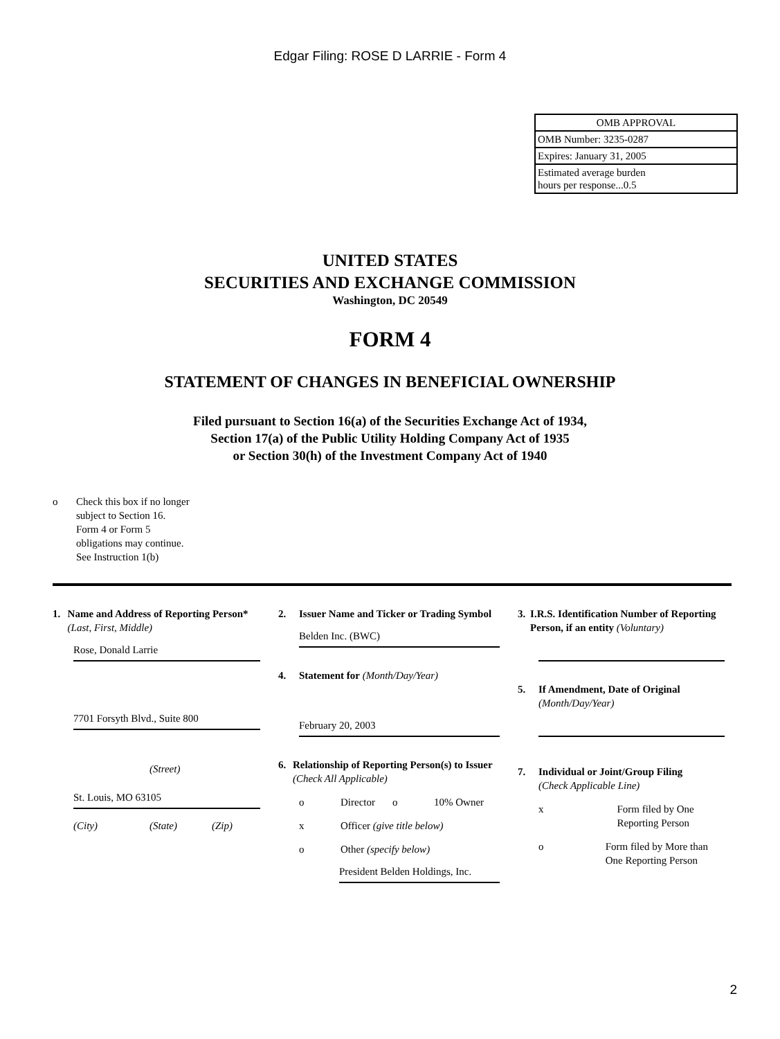Edgar Filing: ROSE D LARRIE - Form 4
| OMB APPROVAL |
| OMB Number: 3235-0287 |
| Expires: January 31, 2005 |
| Estimated average burden hours per response...0.5 |
UNITED STATES
SECURITIES AND EXCHANGE COMMISSION
Washington, DC 20549
FORM 4
STATEMENT OF CHANGES IN BENEFICIAL OWNERSHIP
Filed pursuant to Section 16(a) of the Securities Exchange Act of 1934,
Section 17(a) of the Public Utility Holding Company Act of 1935
or Section 30(h) of the Investment Company Act of 1940
o Check this box if no longer
subject to Section 16.
Form 4 or Form 5
obligations may continue.
See Instruction 1(b)
1. Name and Address of Reporting Person* (Last, First, Middle)
Rose, Donald Larrie
7701 Forsyth Blvd., Suite 800
(Street)
St. Louis, MO 63105
(City) (State) (Zip)
2. Issuer Name and Ticker or Trading Symbol
Belden Inc. (BWC)
4. Statement for (Month/Day/Year)
February 20, 2003
6. Relationship of Reporting Person(s) to Issuer (Check All Applicable)
o Director o 10% Owner
x Officer (give title below)
o Other (specify below)
President Belden Holdings, Inc.
3. I.R.S. Identification Number of Reporting Person, if an entity (Voluntary)
5. If Amendment, Date of Original
(Month/Day/Year)
7. Individual or Joint/Group Filing
(Check Applicable Line)
x Form filed by One Reporting Person
o Form filed by More than One Reporting Person
2